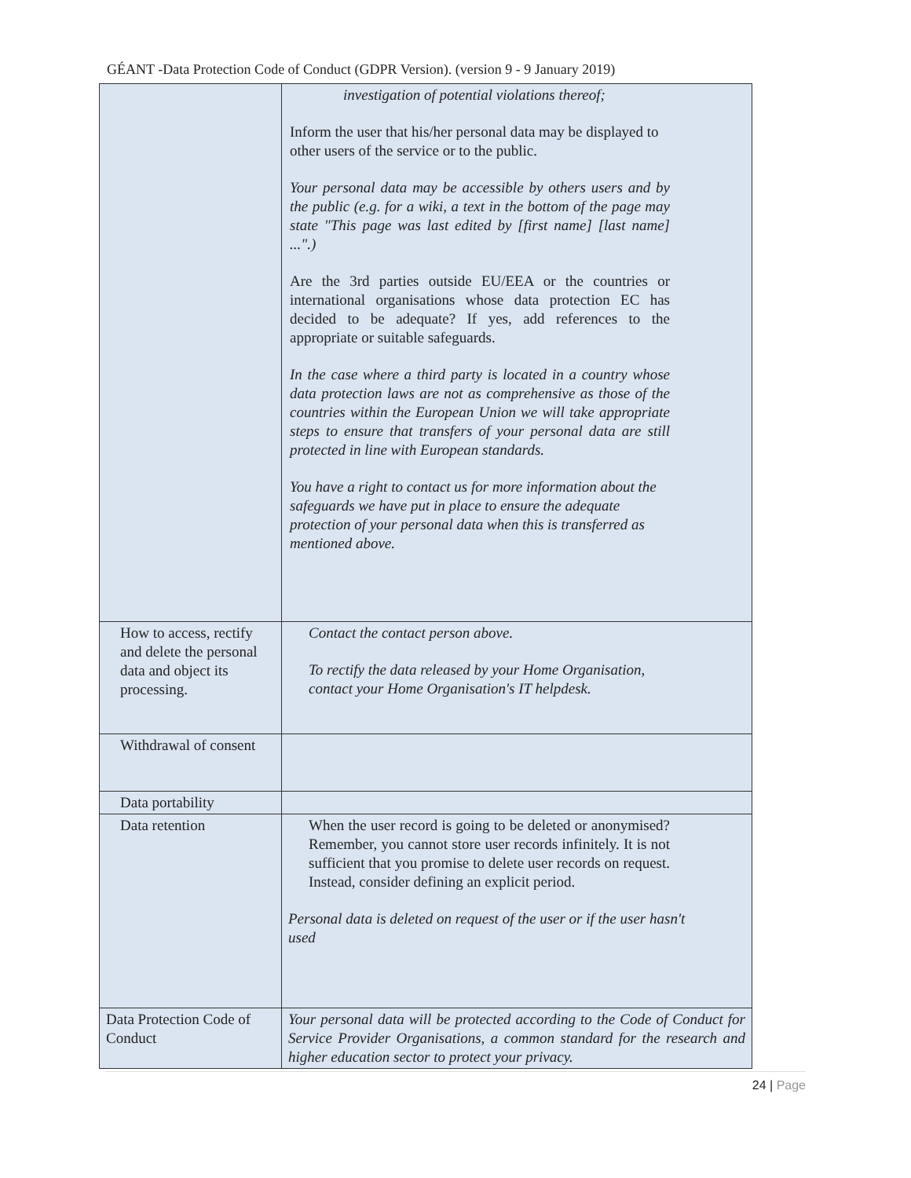GÉANT -Data Protection Code of Conduct (GDPR Version). (version 9 - 9 January 2019)
| | investigation of potential violations thereof; Inform the user that his/her personal data may be displayed to other users of the service or to the public. Your personal data may be accessible by others users and by the public (e.g. for a wiki, a text in the bottom of the page may state "This page was last edited by [first name] [last name] ...".) Are the 3rd parties outside EU/EEA or the countries or international organisations whose data protection EC has decided to be adequate? If yes, add references to the appropriate or suitable safeguards. In the case where a third party is located in a country whose data protection laws are not as comprehensive as those of the countries within the European Union we will take appropriate steps to ensure that transfers of your personal data are still protected in line with European standards. You have a right to contact us for more information about the safeguards we have put in place to ensure the adequate protection of your personal data when this is transferred as mentioned above. |
| How to access, rectify and delete the personal data and object its processing. | Contact the contact person above. To rectify the data released by your Home Organisation, contact your Home Organisation's IT helpdesk. |
| Withdrawal of consent | |
| Data portability | |
| Data retention | When the user record is going to be deleted or anonymised? Remember, you cannot store user records infinitely. It is not sufficient that you promise to delete user records on request. Instead, consider defining an explicit period. Personal data is deleted on request of the user or if the user hasn't used |
| Data Protection Code of Conduct | Your personal data will be protected according to the Code of Conduct for Service Provider Organisations, a common standard for the research and higher education sector to protect your privacy. |
24 | Page